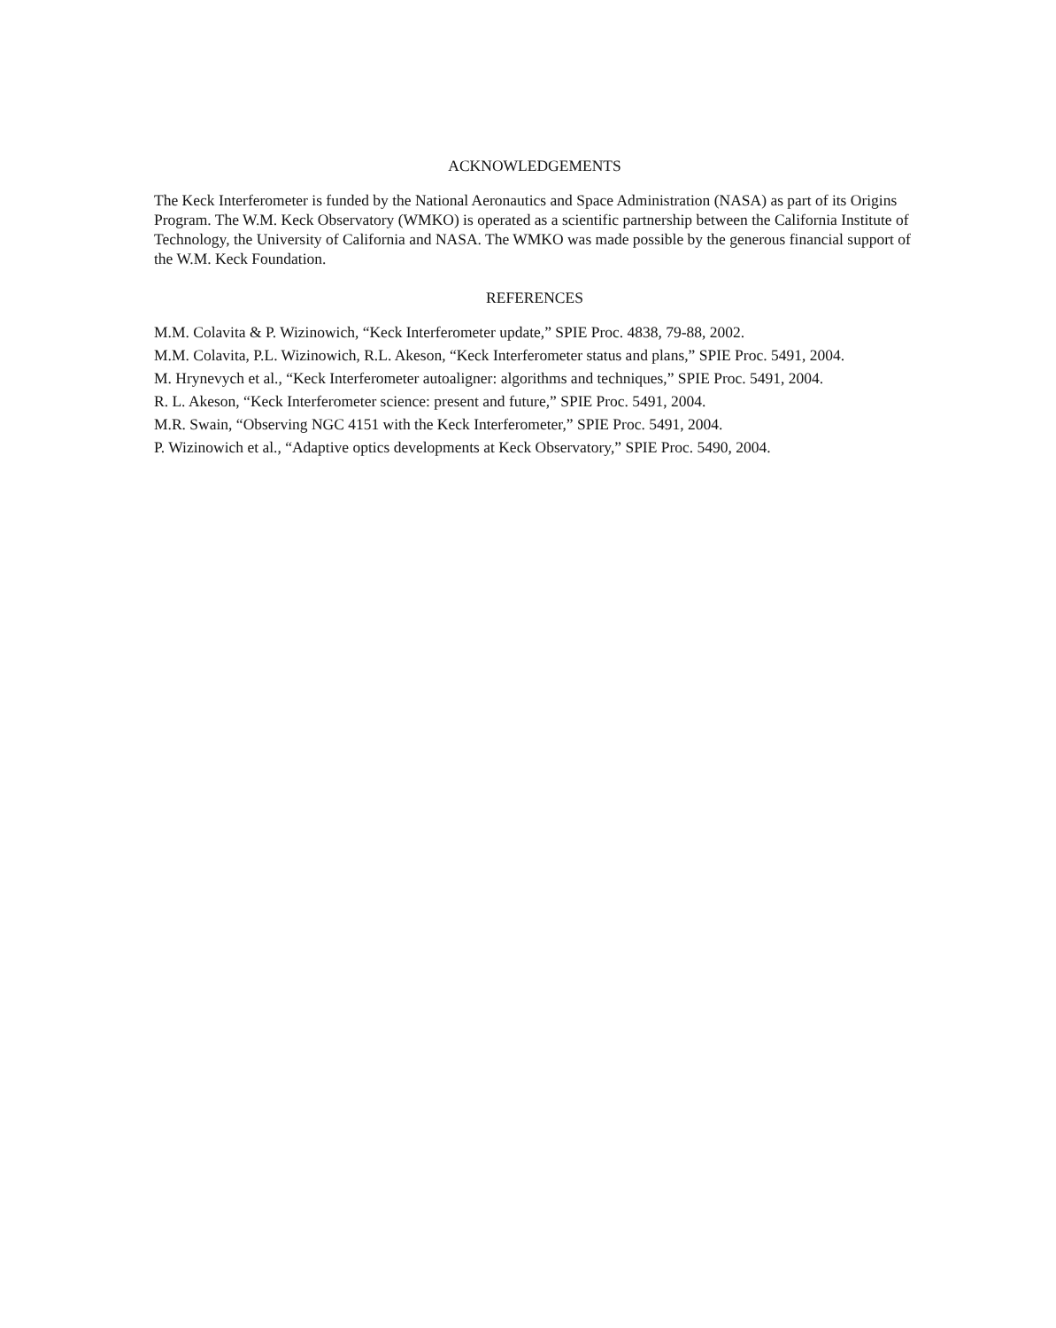ACKNOWLEDGEMENTS
The Keck Interferometer is funded by the National Aeronautics and Space Administration (NASA) as part of its Origins Program. The W.M. Keck Observatory (WMKO) is operated as a scientific partnership between the California Institute of Technology, the University of California and NASA. The WMKO was made possible by the generous financial support of the W.M. Keck Foundation.
REFERENCES
M.M. Colavita & P. Wizinowich, “Keck Interferometer update,” SPIE Proc. 4838, 79-88, 2002.
M.M. Colavita, P.L. Wizinowich, R.L. Akeson, “Keck Interferometer status and plans,” SPIE Proc. 5491, 2004.
M. Hrynevych et al., “Keck Interferometer autoaligner: algorithms and techniques,” SPIE Proc. 5491, 2004.
R. L. Akeson, “Keck Interferometer science: present and future,” SPIE Proc. 5491, 2004.
M.R. Swain, “Observing NGC 4151 with the Keck Interferometer,” SPIE Proc. 5491, 2004.
P. Wizinowich et al., “Adaptive optics developments at Keck Observatory,” SPIE Proc. 5490, 2004.